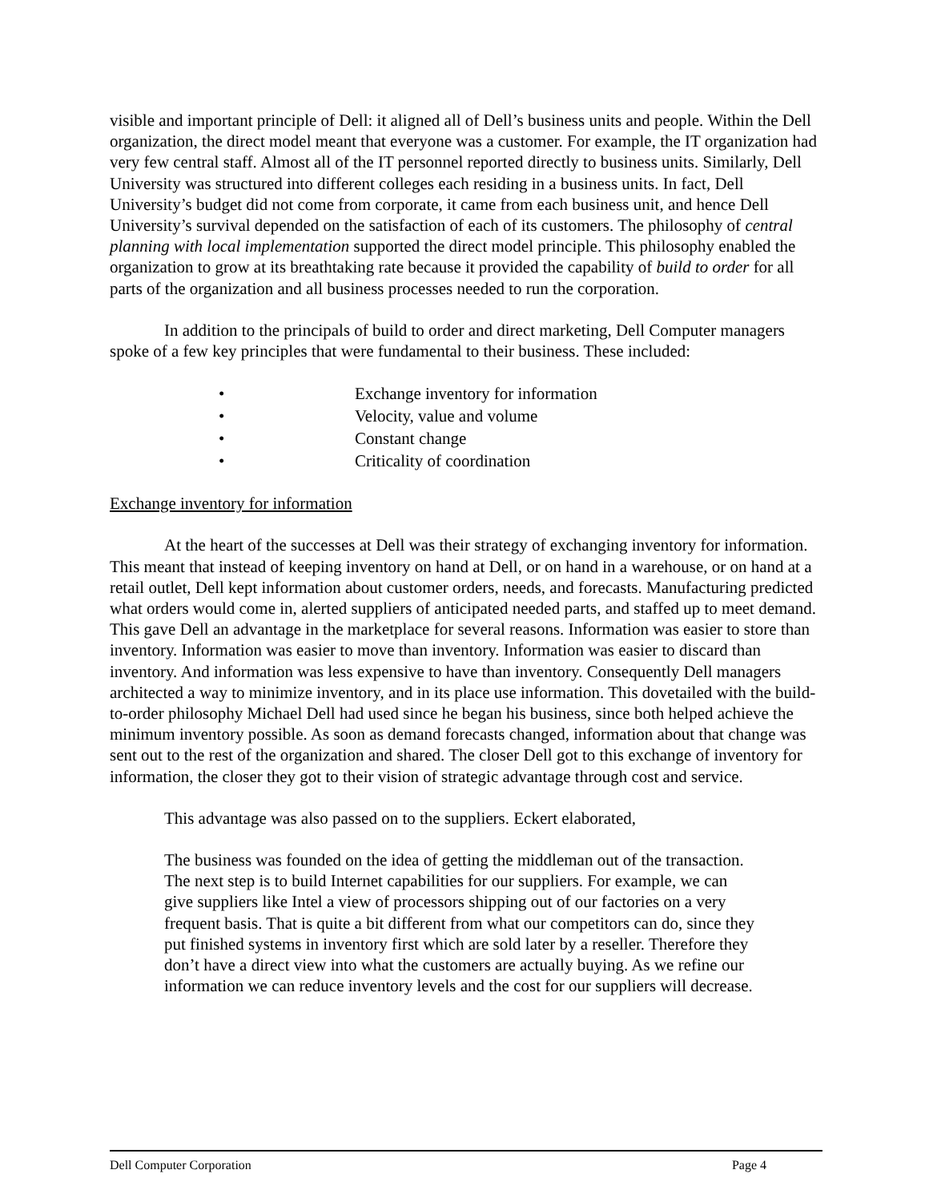visible and important principle of Dell: it aligned all of Dell’s business units and people. Within the Dell organization, the direct model meant that everyone was a customer. For example, the IT organization had very few central staff. Almost all of the IT personnel reported directly to business units. Similarly, Dell University was structured into different colleges each residing in a business units. In fact, Dell University’s budget did not come from corporate, it came from each business unit, and hence Dell University’s survival depended on the satisfaction of each of its customers. The philosophy of central planning with local implementation supported the direct model principle. This philosophy enabled the organization to grow at its breathtaking rate because it provided the capability of build to order for all parts of the organization and all business processes needed to run the corporation.
In addition to the principals of build to order and direct marketing, Dell Computer managers spoke of a few key principles that were fundamental to their business. These included:
• Exchange inventory for information
• Velocity, value and volume
• Constant change
• Criticality of coordination
Exchange inventory for information
At the heart of the successes at Dell was their strategy of exchanging inventory for information. This meant that instead of keeping inventory on hand at Dell, or on hand in a warehouse, or on hand at a retail outlet, Dell kept information about customer orders, needs, and forecasts. Manufacturing predicted what orders would come in, alerted suppliers of anticipated needed parts, and staffed up to meet demand. This gave Dell an advantage in the marketplace for several reasons. Information was easier to store than inventory. Information was easier to move than inventory. Information was easier to discard than inventory. And information was less expensive to have than inventory. Consequently Dell managers architected a way to minimize inventory, and in its place use information. This dovetailed with the build-to-order philosophy Michael Dell had used since he began his business, since both helped achieve the minimum inventory possible. As soon as demand forecasts changed, information about that change was sent out to the rest of the organization and shared. The closer Dell got to this exchange of inventory for information, the closer they got to their vision of strategic advantage through cost and service.
This advantage was also passed on to the suppliers. Eckert elaborated,
The business was founded on the idea of getting the middleman out of the transaction. The next step is to build Internet capabilities for our suppliers. For example, we can give suppliers like Intel a view of processors shipping out of our factories on a very frequent basis. That is quite a bit different from what our competitors can do, since they put finished systems in inventory first which are sold later by a reseller. Therefore they don’t have a direct view into what the customers are actually buying. As we refine our information we can reduce inventory levels and the cost for our suppliers will decrease.
Dell Computer Corporation Page 4